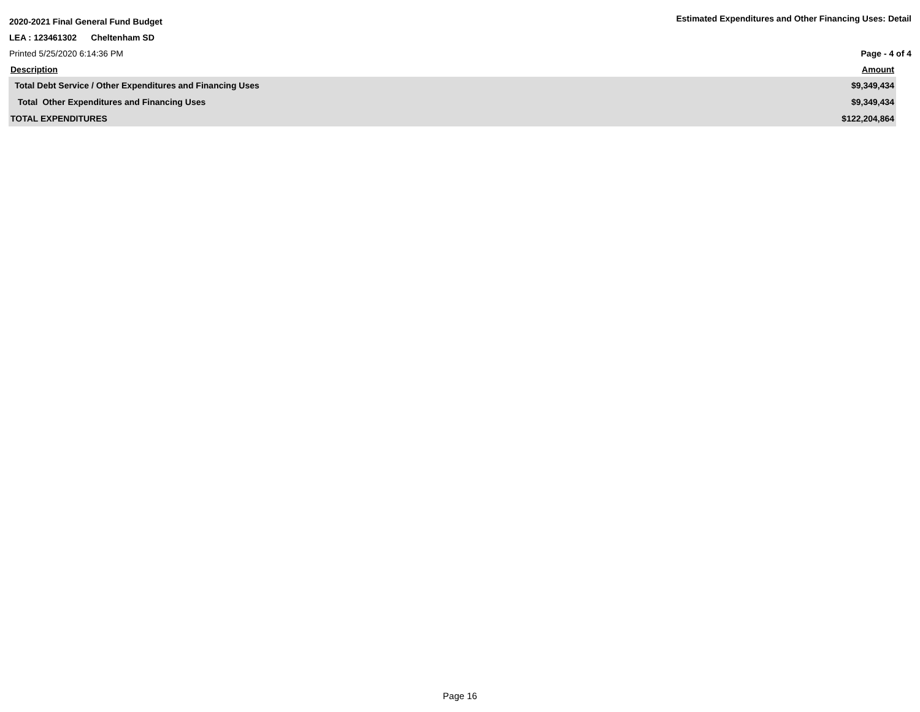2020-2021 Final General Fund Budget Estimated Expenditures and Other Financing Uses: Detail
LEA : 123461302 Cheltenham SD
Printed 5/25/2020 6:14:36 PM Page - 4 of 4
| Description | Amount |
| --- | --- |
| Total Debt Service / Other Expenditures and Financing Uses | $9,349,434 |
| Total Other Expenditures and Financing Uses | $9,349,434 |
| TOTAL EXPENDITURES | $122,204,864 |
Page 16